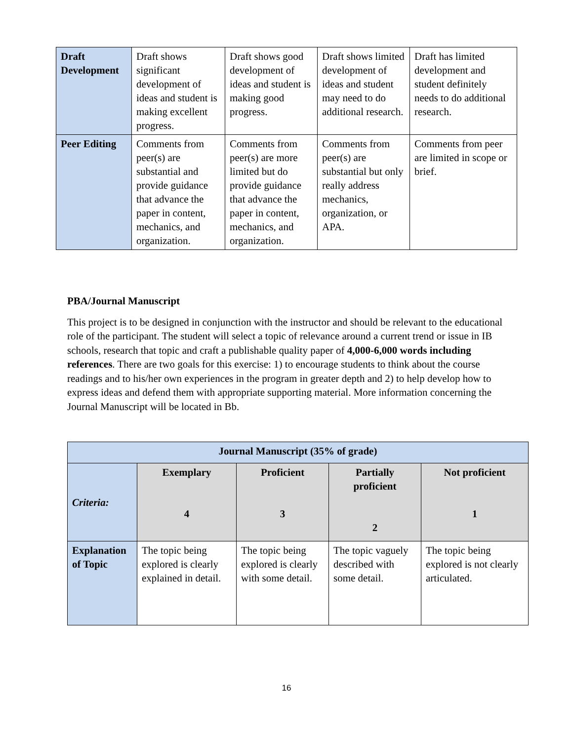| Draft Development | Draft shows significant development of ideas and student is making excellent progress. | Draft shows good development of ideas and student is making good progress. | Draft shows limited development of ideas and student may need to do additional research. | Draft has limited development and student definitely needs to do additional research. |
| Peer Editing | Comments from peer(s) are substantial and provide guidance that advance the paper in content, mechanics, and organization. | Comments from peer(s) are more limited but do provide guidance that advance the paper in content, mechanics, and organization. | Comments from peer(s) are substantial but only really address mechanics, organization, or APA. | Comments from peer are limited in scope or brief. |
PBA/Journal Manuscript
This project is to be designed in conjunction with the instructor and should be relevant to the educational role of the participant. The student will select a topic of relevance around a current trend or issue in IB schools, research that topic and craft a publishable quality paper of 4,000-6,000 words including references. There are two goals for this exercise: 1) to encourage students to think about the course readings and to his/her own experiences in the program in greater depth and 2) to help develop how to express ideas and defend them with appropriate supporting material. More information concerning the Journal Manuscript will be located in Bb.
| Journal Manuscript (35% of grade) | | | | |
| --- | --- | --- | --- | --- |
| Criteria: | Exemplary 4 | Proficient 3 | Partially proficient 2 | Not proficient 1 |
| Explanation of Topic | The topic being explored is clearly explained in detail. | The topic being explored is clearly with some detail. | The topic vaguely described with some detail. | The topic being explored is not clearly articulated. |
16